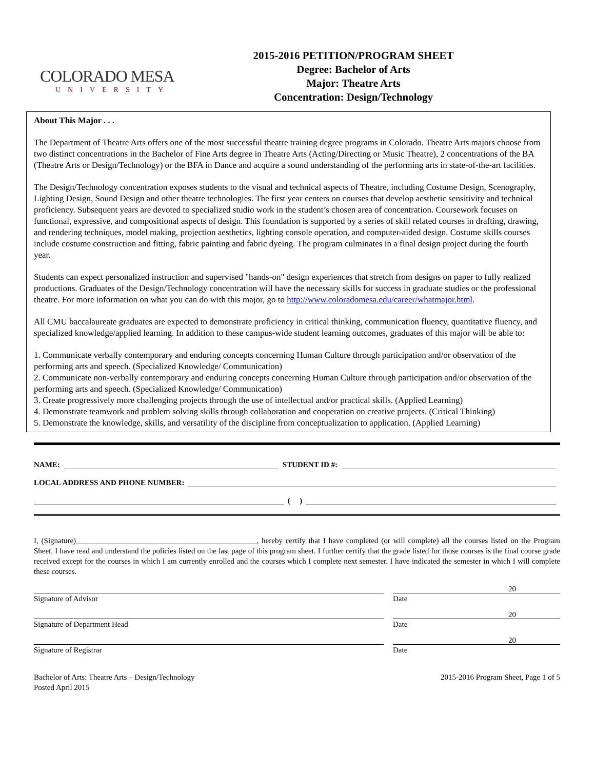COLORADO MESA
UNIVERSITY
2015-2016 PETITION/PROGRAM SHEET
Degree: Bachelor of Arts
Major: Theatre Arts
Concentration: Design/Technology
About This Major . . .
The Department of Theatre Arts offers one of the most successful theatre training degree programs in Colorado. Theatre Arts majors choose from two distinct concentrations in the Bachelor of Fine Arts degree in Theatre Arts (Acting/Directing or Music Theatre), 2 concentrations of the BA (Theatre Arts or Design/Technology) or the BFA in Dance and acquire a sound understanding of the performing arts in state-of-the-art facilities.
The Design/Technology concentration exposes students to the visual and technical aspects of Theatre, including Costume Design, Scenography, Lighting Design, Sound Design and other theatre technologies. The first year centers on courses that develop aesthetic sensitivity and technical proficiency. Subsequent years are devoted to specialized studio work in the student’s chosen area of concentration. Coursework focuses on functional, expressive, and compositional aspects of design. This foundation is supported by a series of skill related courses in drafting, drawing, and rendering techniques, model making, projection aesthetics, lighting console operation, and computer-aided design. Costume skills courses include costume construction and fitting, fabric painting and fabric dyeing. The program culminates in a final design project during the fourth year.
Students can expect personalized instruction and supervised "hands-on" design experiences that stretch from designs on paper to fully realized productions. Graduates of the Design/Technology concentration will have the necessary skills for success in graduate studies or the professional theatre. For more information on what you can do with this major, go to http://www.coloradomesa.edu/career/whatmajor.html.
All CMU baccalaureate graduates are expected to demonstrate proficiency in critical thinking, communication fluency, quantitative fluency, and specialized knowledge/applied learning. In addition to these campus-wide student learning outcomes, graduates of this major will be able to:
1. Communicate verbally contemporary and enduring concepts concerning Human Culture through participation and/or observation of the performing arts and speech. (Specialized Knowledge/ Communication)
2. Communicate non-verbally contemporary and enduring concepts concerning Human Culture through participation and/or observation of the performing arts and speech. (Specialized Knowledge/ Communication)
3. Create progressively more challenging projects through the use of intellectual and/or practical skills. (Applied Learning)
4. Demonstrate teamwork and problem solving skills through collaboration and cooperation on creative projects. (Critical Thinking)
5. Demonstrate the knowledge, skills, and versatility of the discipline from conceptualization to application. (Applied Learning)
NAME: STUDENT ID #:
LOCAL ADDRESS AND PHONE NUMBER:
( )
I, (Signature)_______________________________________________, hereby certify that I have completed (or will complete) all the courses listed on the Program Sheet. I have read and understand the policies listed on the last page of this program sheet. I further certify that the grade listed for those courses is the final course grade received except for the courses in which I am currently enrolled and the courses which I complete next semester. I have indicated the semester in which I will complete these courses.
20
Signature of Advisor Date
20
Signature of Department Head Date
20
Signature of Registrar Date
Bachelor of Arts: Theatre Arts – Design/Technology
Posted April 2015
2015-2016 Program Sheet, Page 1 of 5